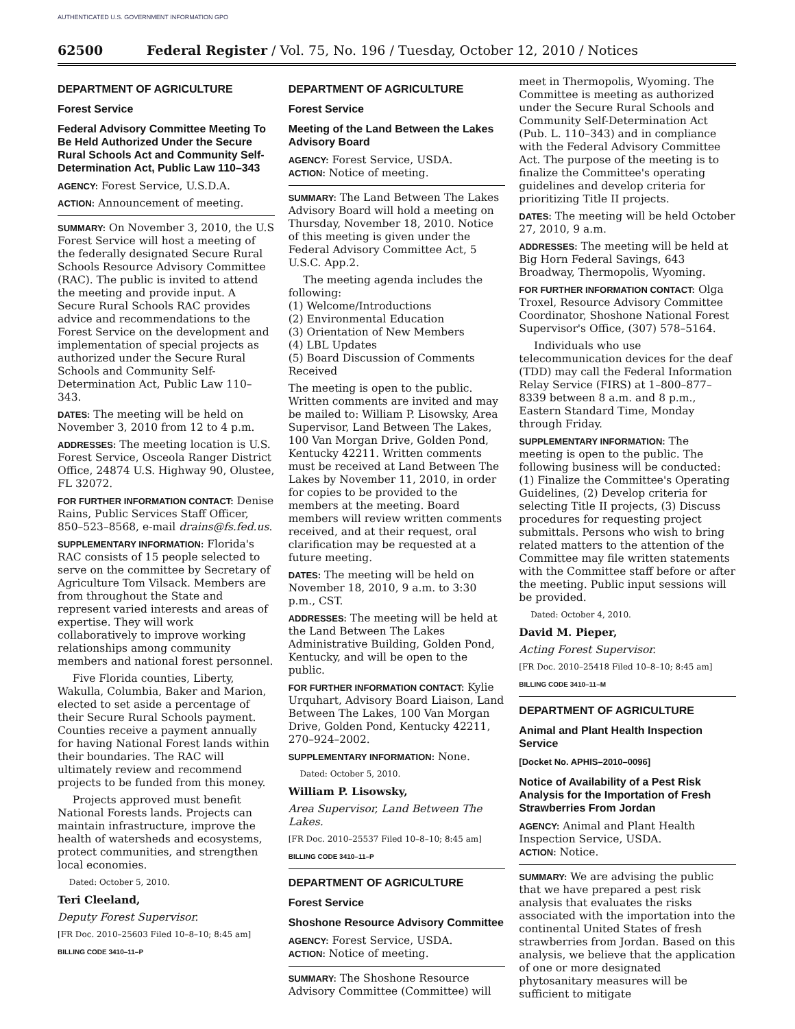AUTHENTICATED U.S. GOVERNMENT INFORMATION GPO
62500 Federal Register / Vol. 75, No. 196 / Tuesday, October 12, 2010 / Notices
DEPARTMENT OF AGRICULTURE
Forest Service
Federal Advisory Committee Meeting To Be Held Authorized Under the Secure Rural Schools Act and Community Self-Determination Act, Public Law 110–343
AGENCY: Forest Service, U.S.D.A.
ACTION: Announcement of meeting.
SUMMARY: On November 3, 2010, the U.S Forest Service will host a meeting of the federally designated Secure Rural Schools Resource Advisory Committee (RAC). The public is invited to attend the meeting and provide input. A Secure Rural Schools RAC provides advice and recommendations to the Forest Service on the development and implementation of special projects as authorized under the Secure Rural Schools and Community Self-Determination Act, Public Law 110–343.
DATES: The meeting will be held on November 3, 2010 from 12 to 4 p.m.
ADDRESSES: The meeting location is U.S. Forest Service, Osceola Ranger District Office, 24874 U.S. Highway 90, Olustee, FL 32072.
FOR FURTHER INFORMATION CONTACT: Denise Rains, Public Services Staff Officer, 850–523–8568, e-mail drains@fs.fed.us.
SUPPLEMENTARY INFORMATION: Florida's RAC consists of 15 people selected to serve on the committee by Secretary of Agriculture Tom Vilsack. Members are from throughout the State and represent varied interests and areas of expertise. They will work collaboratively to improve working relationships among community members and national forest personnel.
Five Florida counties, Liberty, Wakulla, Columbia, Baker and Marion, elected to set aside a percentage of their Secure Rural Schools payment. Counties receive a payment annually for having National Forest lands within their boundaries. The RAC will ultimately review and recommend projects to be funded from this money.
Projects approved must benefit National Forests lands. Projects can maintain infrastructure, improve the health of watersheds and ecosystems, protect communities, and strengthen local economies.
Dated: October 5, 2010.
Teri Cleeland,
Deputy Forest Supervisor.
[FR Doc. 2010–25603 Filed 10–8–10; 8:45 am]
BILLING CODE 3410–11–P
DEPARTMENT OF AGRICULTURE
Forest Service
Meeting of the Land Between the Lakes Advisory Board
AGENCY: Forest Service, USDA.
ACTION: Notice of meeting.
SUMMARY: The Land Between The Lakes Advisory Board will hold a meeting on Thursday, November 18, 2010. Notice of this meeting is given under the Federal Advisory Committee Act, 5 U.S.C. App.2.
The meeting agenda includes the following:
(1) Welcome/Introductions
(2) Environmental Education
(3) Orientation of New Members
(4) LBL Updates
(5) Board Discussion of Comments Received
The meeting is open to the public. Written comments are invited and may be mailed to: William P. Lisowsky, Area Supervisor, Land Between The Lakes, 100 Van Morgan Drive, Golden Pond, Kentucky 42211. Written comments must be received at Land Between The Lakes by November 11, 2010, in order for copies to be provided to the members at the meeting. Board members will review written comments received, and at their request, oral clarification may be requested at a future meeting.
DATES: The meeting will be held on November 18, 2010, 9 a.m. to 3:30 p.m., CST.
ADDRESSES: The meeting will be held at the Land Between The Lakes Administrative Building, Golden Pond, Kentucky, and will be open to the public.
FOR FURTHER INFORMATION CONTACT: Kylie Urquhart, Advisory Board Liaison, Land Between The Lakes, 100 Van Morgan Drive, Golden Pond, Kentucky 42211, 270–924–2002.
SUPPLEMENTARY INFORMATION: None.
Dated: October 5, 2010.
William P. Lisowsky,
Area Supervisor, Land Between The Lakes.
[FR Doc. 2010–25537 Filed 10–8–10; 8:45 am]
BILLING CODE 3410–11–P
DEPARTMENT OF AGRICULTURE
Forest Service
Shoshone Resource Advisory Committee
AGENCY: Forest Service, USDA.
ACTION: Notice of meeting.
SUMMARY: The Shoshone Resource Advisory Committee (Committee) will
meet in Thermopolis, Wyoming. The Committee is meeting as authorized under the Secure Rural Schools and Community Self-Determination Act (Pub. L. 110–343) and in compliance with the Federal Advisory Committee Act. The purpose of the meeting is to finalize the Committee's operating guidelines and develop criteria for prioritizing Title II projects.
DATES: The meeting will be held October 27, 2010, 9 a.m.
ADDRESSES: The meeting will be held at Big Horn Federal Savings, 643 Broadway, Thermopolis, Wyoming.
FOR FURTHER INFORMATION CONTACT: Olga Troxel, Resource Advisory Committee Coordinator, Shoshone National Forest Supervisor's Office, (307) 578–5164.
Individuals who use telecommunication devices for the deaf (TDD) may call the Federal Information Relay Service (FIRS) at 1–800–877–8339 between 8 a.m. and 8 p.m., Eastern Standard Time, Monday through Friday.
SUPPLEMENTARY INFORMATION: The meeting is open to the public. The following business will be conducted: (1) Finalize the Committee's Operating Guidelines, (2) Develop criteria for selecting Title II projects, (3) Discuss procedures for requesting project submittals. Persons who wish to bring related matters to the attention of the Committee may file written statements with the Committee staff before or after the meeting. Public input sessions will be provided.
Dated: October 4, 2010.
David M. Pieper,
Acting Forest Supervisor.
[FR Doc. 2010–25418 Filed 10–8–10; 8:45 am]
BILLING CODE 3410–11–M
DEPARTMENT OF AGRICULTURE
Animal and Plant Health Inspection Service
[Docket No. APHIS–2010–0096]
Notice of Availability of a Pest Risk Analysis for the Importation of Fresh Strawberries From Jordan
AGENCY: Animal and Plant Health Inspection Service, USDA.
ACTION: Notice.
SUMMARY: We are advising the public that we have prepared a pest risk analysis that evaluates the risks associated with the importation into the continental United States of fresh strawberries from Jordan. Based on this analysis, we believe that the application of one or more designated phytosanitary measures will be sufficient to mitigate